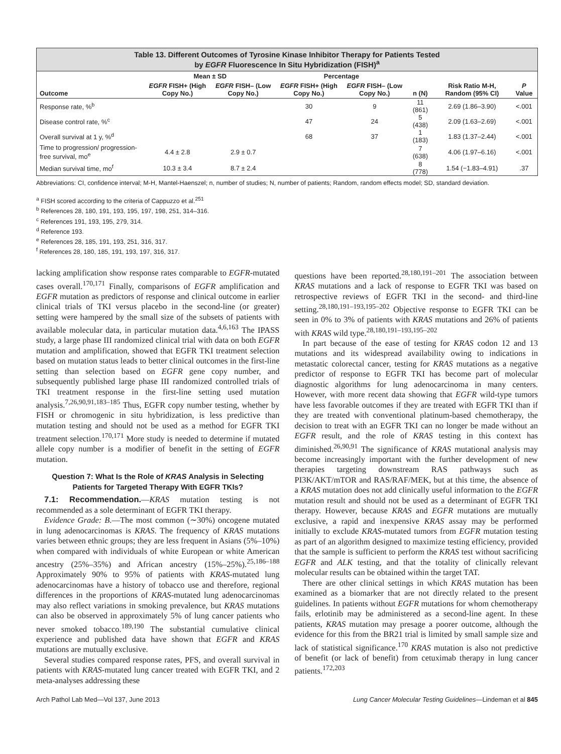Table 13. Different Outcomes of Tyrosine Kinase Inhibitor Therapy for Patients Tested
by EGFR Fluorescence In Situ Hybridization (FISH)<sup>a</sup>
| | Mean ± SD | | Percentage | | | | |
| --- | --- | --- | --- | --- | --- | --- | --- |
| Outcome | EGFR FISH+ (High Copy No.) | EGFR FISH– (Low Copy No.) | EGFR FISH+ (High Copy No.) | EGFR FISH– (Low Copy No.) | n (N) | Risk Ratio M-H, Random (95% CI) | P Value |
| Response rate, %<sup>b</sup> | | | 30 | 9 | 11 (861) | 2.69 (1.86–3.90) | <.001 |
| Disease control rate, %<sup>c</sup> | | | 47 | 24 | 5 (438) | 2.09 (1.63–2.69) | <.001 |
| Overall survival at 1 y, %<sup>d</sup> | | | 68 | 37 | 1 (183) | 1.83 (1.37–2.44) | <.001 |
| Time to progression/ progression-free survival, mo<sup>e</sup> | 4.4 ± 2.8 | 2.9 ± 0.7 | | | 7 (638) | 4.06 (1.97–6.16) | <.001 |
| Median survival time, mo<sup>f</sup> | 10.3 ± 3.4 | 8.7 ± 2.4 | | | 8 (778) | 1.54 (−1.83–4.91) | .37 |
Abbreviations: CI, confidence interval; M-H, Mantel-Haenszel; n, number of studies; N, number of patients; Random, random effects model; SD, standard deviation.
<sup>a</sup> FISH scored according to the criteria of Cappuzzo et al.<sup>251</sup>
<sup>b</sup> References 28, 180, 191, 193, 195, 197, 198, 251, 314–316.
<sup>c</sup> References 191, 193, 195, 279, 314.
<sup>d</sup> Reference 193.
<sup>e</sup> References 28, 185, 191, 193, 251, 316, 317.
<sup>f</sup> References 28, 180, 185, 191, 193, 197, 316, 317.
lacking amplification show response rates comparable to EGFR-mutated cases overall.<sup>170,171</sup> Finally, comparisons of EGFR amplification and EGFR mutation as predictors of response and clinical outcome in earlier clinical trials of TKI versus placebo in the second-line (or greater) setting were hampered by the small size of the subsets of patients with available molecular data, in particular mutation data.<sup>4,6,163</sup> The IPASS study, a large phase III randomized clinical trial with data on both EGFR mutation and amplification, showed that EGFR TKI treatment selection based on mutation status leads to better clinical outcomes in the first-line setting than selection based on EGFR gene copy number, and subsequently published large phase III randomized controlled trials of TKI treatment response in the first-line setting used mutation analysis.<sup>7,26,90,91,183–185</sup> Thus, EGFR copy number testing, whether by FISH or chromogenic in situ hybridization, is less predictive than mutation testing and should not be used as a method for EGFR TKI treatment selection.<sup>170,171</sup> More study is needed to determine if mutated allele copy number is a modifier of benefit in the setting of EGFR mutation.
Question 7: What Is the Role of KRAS Analysis in Selecting Patients for Targeted Therapy With EGFR TKIs?
7.1: Recommendation.—KRAS mutation testing is not recommended as a sole determinant of EGFR TKI therapy.
Evidence Grade: B.—The most common (∼30%) oncogene mutated in lung adenocarcinomas is KRAS. The frequency of KRAS mutations varies between ethnic groups; they are less frequent in Asians (5%–10%) when compared with individuals of white European or white American ancestry (25%–35%) and African ancestry (15%–25%).<sup>25,186–188</sup> Approximately 90% to 95% of patients with KRAS-mutated lung adenocarcinomas have a history of tobacco use and therefore, regional differences in the proportions of KRAS-mutated lung adenocarcinomas may also reflect variations in smoking prevalence, but KRAS mutations can also be observed in approximately 5% of lung cancer patients who never smoked tobacco.<sup>189,190</sup> The substantial cumulative clinical experience and published data have shown that EGFR and KRAS mutations are mutually exclusive.
Several studies compared response rates, PFS, and overall survival in patients with KRAS-mutated lung cancer treated with EGFR TKI, and 2 meta-analyses addressing these
questions have been reported.<sup>28,180,191–201</sup> The association between KRAS mutations and a lack of response to EGFR TKI was based on retrospective reviews of EGFR TKI in the second- and third-line setting.<sup>28,180,191–193,195–202</sup> Objective response to EGFR TKI can be seen in 0% to 3% of patients with KRAS mutations and 26% of patients with KRAS wild type.<sup>28,180,191–193,195–202</sup>
In part because of the ease of testing for KRAS codon 12 and 13 mutations and its widespread availability owing to indications in metastatic colorectal cancer, testing for KRAS mutations as a negative predictor of response to EGFR TKI has become part of molecular diagnostic algorithms for lung adenocarcinoma in many centers. However, with more recent data showing that EGFR wild-type tumors have less favorable outcomes if they are treated with EGFR TKI than if they are treated with conventional platinum-based chemotherapy, the decision to treat with an EGFR TKI can no longer be made without an EGFR result, and the role of KRAS testing in this context has diminished.<sup>26,90,91</sup> The significance of KRAS mutational analysis may become increasingly important with the further development of new therapies targeting downstream RAS pathways such as PI3K/AKT/mTOR and RAS/RAF/MEK, but at this time, the absence of a KRAS mutation does not add clinically useful information to the EGFR mutation result and should not be used as a determinant of EGFR TKI therapy. However, because KRAS and EGFR mutations are mutually exclusive, a rapid and inexpensive KRAS assay may be performed initially to exclude KRAS-mutated tumors from EGFR mutation testing as part of an algorithm designed to maximize testing efficiency, provided that the sample is sufficient to perform the KRAS test without sacrificing EGFR and ALK testing, and that the totality of clinically relevant molecular results can be obtained within the target TAT.
There are other clinical settings in which KRAS mutation has been examined as a biomarker that are not directly related to the present guidelines. In patients without EGFR mutations for whom chemotherapy fails, erlotinib may be administered as a second-line agent. In these patients, KRAS mutation may presage a poorer outcome, although the evidence for this from the BR21 trial is limited by small sample size and lack of statistical significance.<sup>170</sup> KRAS mutation is also not predictive of benefit (or lack of benefit) from cetuximab therapy in lung cancer patients.<sup>172,203</sup>
Arch Pathol Lab Med—Vol 137, June 2013 Lung Cancer Molecular Testing Guidelines—Lindeman et al 845